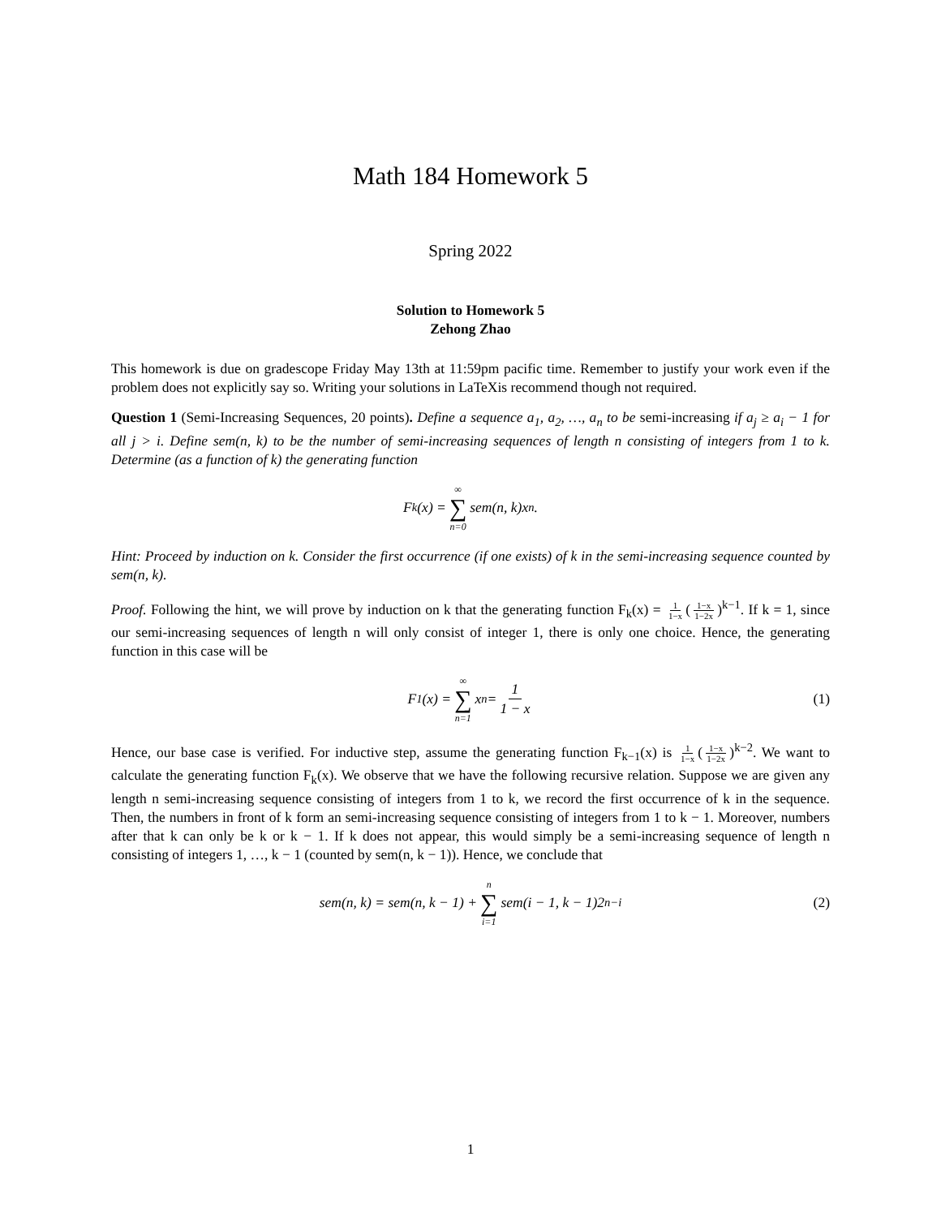Math 184 Homework 5
Spring 2022
Solution to Homework 5
Zehong Zhao
This homework is due on gradescope Friday May 13th at 11:59pm pacific time. Remember to justify your work even if the problem does not explicitly say so. Writing your solutions in LaTeXis recommend though not required.
Question 1 (Semi-Increasing Sequences, 20 points). Define a sequence a<sub>1</sub>, a<sub>2</sub>, …, a<sub>n</sub> to be semi-increasing if a<sub>j</sub> ≥ a<sub>i</sub> − 1 for all j > i. Define sem(n, k) to be the number of semi-increasing sequences of length n consisting of integers from 1 to k. Determine (as a function of k) the generating function
F<sub>k</sub>(x) = ∞ ∑ n=0 sem(n, k)x<sup>n</sup>.
Hint: Proceed by induction on k. Consider the first occurrence (if one exists) of k in the semi-increasing sequence counted by sem(n, k).
Proof. Following the hint, we will prove by induction on k that the generating function F<sub>k</sub>(x) = 1 1−x (1−x 1−2x)<sup>k−1</sup>. If k = 1, since our semi-increasing sequences of length n will only consist of integer 1, there is only one choice. Hence, the generating function in this case will be
F<sub>1</sub>(x) = ∞ ∑ n=1 x<sup>n</sup> = 1 1 − x (1)
Hence, our base case is verified. For inductive step, assume the generating function F<sub>k−1</sub>(x) is 1 1−x (1−x 1−2x)<sup>k−2</sup>. We want to calculate the generating function F<sub>k</sub>(x). We observe that we have the following recursive relation. Suppose we are given any length n semi-increasing sequence consisting of integers from 1 to k, we record the first occurrence of k in the sequence. Then, the numbers in front of k form an semi-increasing sequence consisting of integers from 1 to k − 1. Moreover, numbers after that k can only be k or k − 1. If k does not appear, this would simply be a semi-increasing sequence of length n consisting of integers 1, …, k − 1 (counted by sem(n, k − 1)). Hence, we conclude that
sem(n, k) = sem(n, k − 1) + n ∑ i=1 sem(i − 1, k − 1)2<sup>n−i</sup> (2)
1